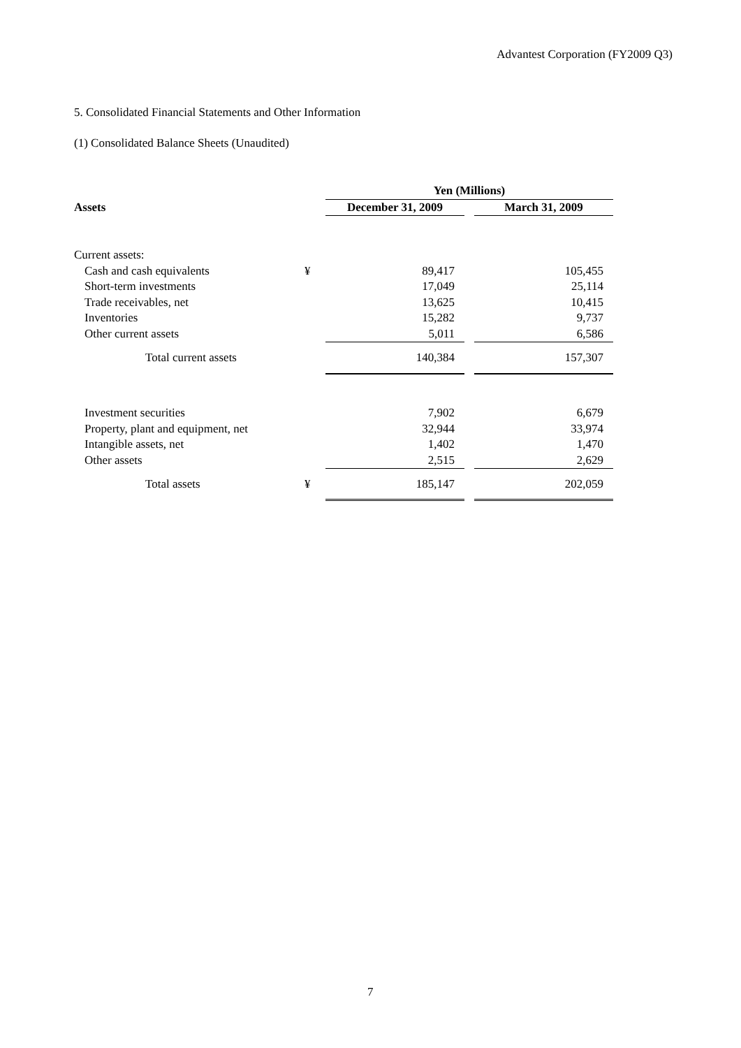Advantest Corporation (FY2009 Q3)
5. Consolidated Financial Statements and Other Information
(1) Consolidated Balance Sheets (Unaudited)
| | | Yen (Millions) | | |
| Assets | | December 31, 2009 | | March 31, 2009 |
| Current assets: | | | | |
| Cash and cash equivalents | ¥ | 89,417 | | 105,455 |
| Short-term investments | | 17,049 | | 25,114 |
| Trade receivables, net | | 13,625 | | 10,415 |
| Inventories | | 15,282 | | 9,737 |
| Other current assets | | 5,011 | | 6,586 |
| Total current assets | | 140,384 | | 157,307 |
| Investment securities | | 7,902 | | 6,679 |
| Property, plant and equipment, net | | 32,944 | | 33,974 |
| Intangible assets, net | | 1,402 | | 1,470 |
| Other assets | | 2,515 | | 2,629 |
| Total assets | ¥ | 185,147 | | 202,059 |
7